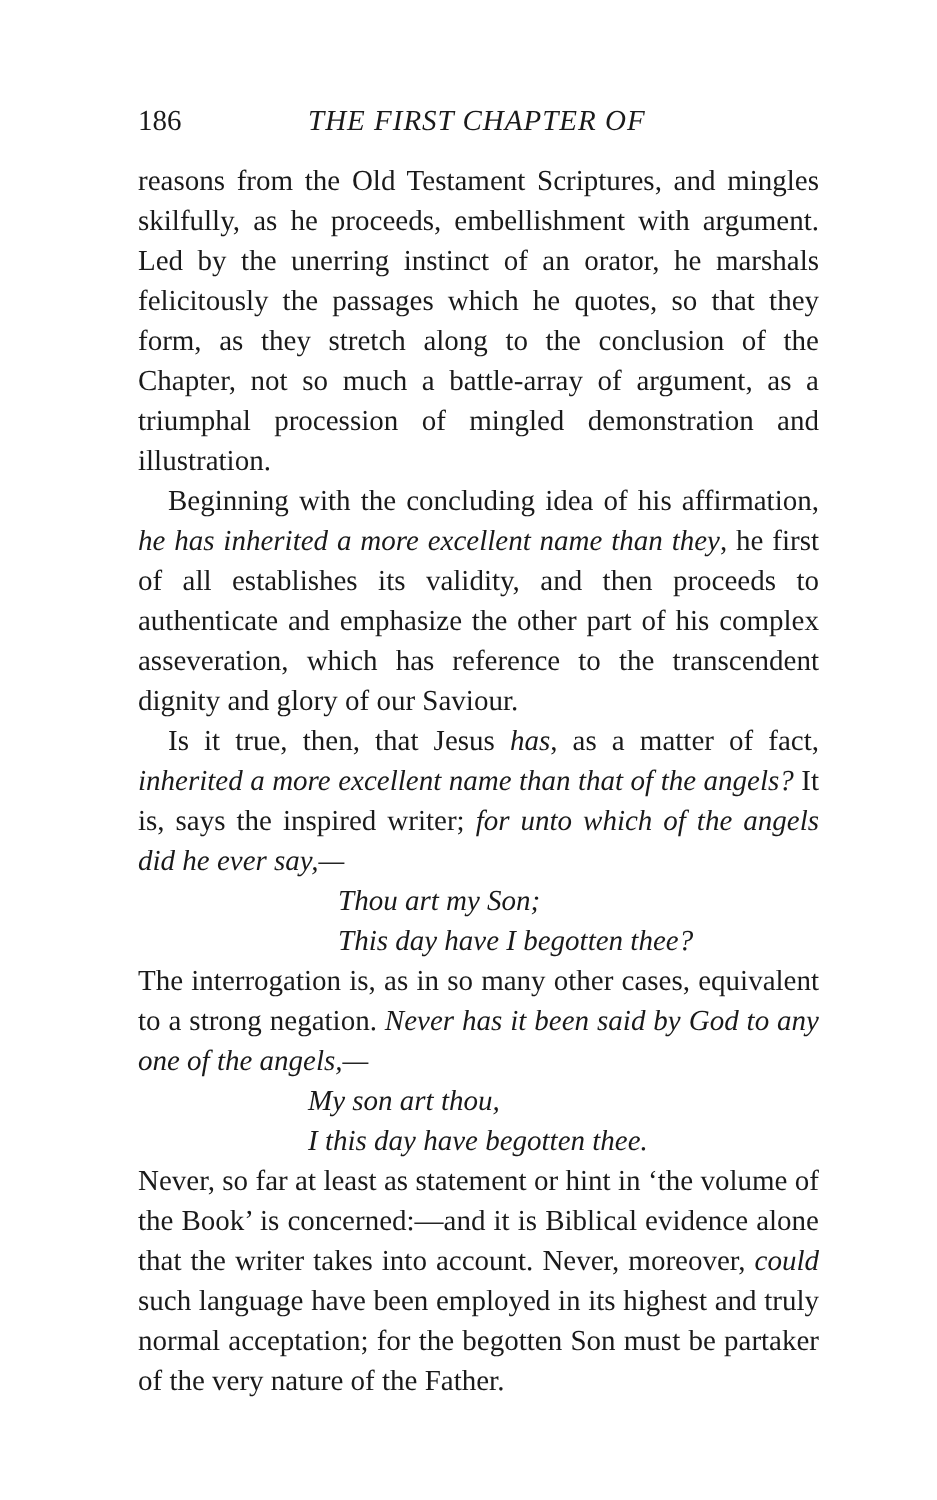186 THE FIRST CHAPTER OF
reasons from the Old Testament Scriptures, and mingles skilfully, as he proceeds, embellishment with argument. Led by the unerring instinct of an orator, he marshals felicitously the passages which he quotes, so that they form, as they stretch along to the conclusion of the Chapter, not so much a battle-array of argument, as a triumphal procession of mingled demonstration and illustration.
Beginning with the concluding idea of his affirmation, he has inherited a more excellent name than they, he first of all establishes its validity, and then proceeds to authenticate and emphasize the other part of his complex asseveration, which has reference to the transcendent dignity and glory of our Saviour.
Is it true, then, that Jesus has, as a matter of fact, inherited a more excellent name than that of the angels? It is, says the inspired writer; for unto which of the angels did he ever say,—
Thou art my Son;
This day have I begotten thee?
The interrogation is, as in so many other cases, equivalent to a strong negation. Never has it been said by God to any one of the angels,—
My son art thou,
I this day have begotten thee.
Never, so far at least as statement or hint in ‘the volume of the Book’ is concerned:—and it is Biblical evidence alone that the writer takes into account. Never, moreover, could such language have been employed in its highest and truly normal acceptation; for the begotten Son must be partaker of the very nature of the Father.